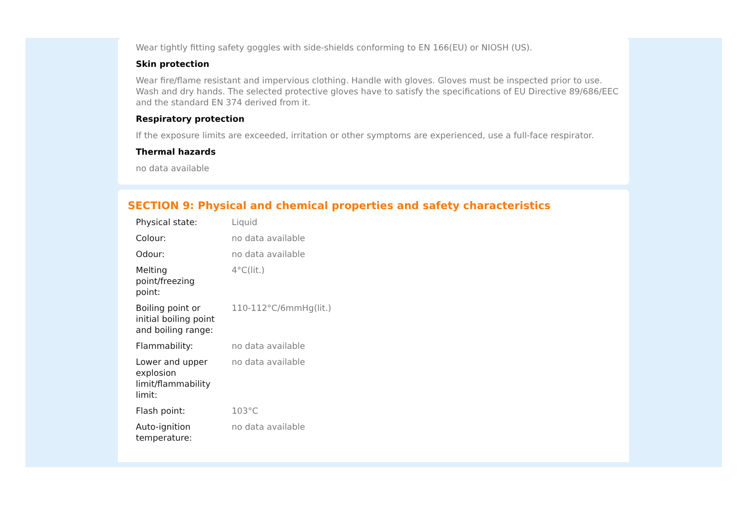Wear tightly fitting safety goggles with side-shields conforming to EN 166(EU) or NIOSH (US).
Skin protection
Wear fire/flame resistant and impervious clothing. Handle with gloves. Gloves must be inspected prior to use. Wash and dry hands. The selected protective gloves have to satisfy the specifications of EU Directive 89/686/EEC and the standard EN 374 derived from it.
Respiratory protection
If the exposure limits are exceeded, irritation or other symptoms are experienced, use a full-face respirator.
Thermal hazards
no data available
SECTION 9: Physical and chemical properties and safety characteristics
| Physical state: | Liquid |
| Colour: | no data available |
| Odour: | no data available |
| Melting point/freezing point: | 4°C(lit.) |
| Boiling point or initial boiling point and boiling range: | 110-112°C/6mmHg(lit.) |
| Flammability: | no data available |
| Lower and upper explosion limit/flammability limit: | no data available |
| Flash point: | 103°C |
| Auto-ignition temperature: | no data available |